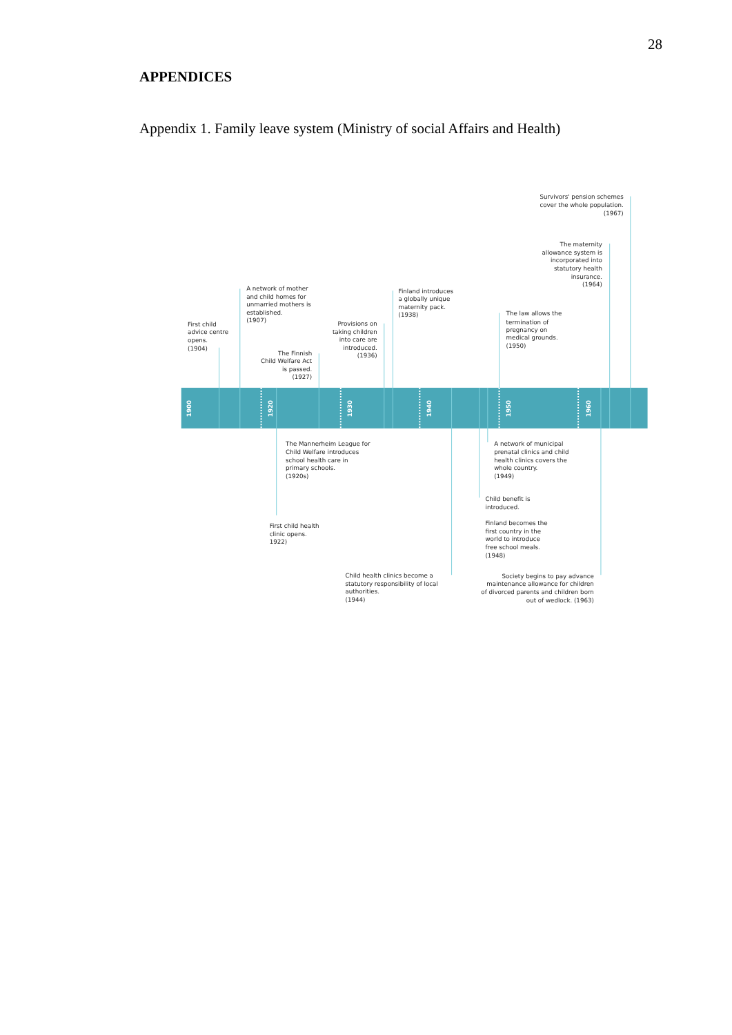28
APPENDICES
Appendix 1. Family leave system (Ministry of social Affairs and Health)
1900
1920
1930
1940
1950
1960
Survivors' pension schemes
cover the whole population.
(1967)
The maternity
allowance system is
incorporated into
statutory health
insurance.
(1964)
A network of mother
and child homes for
unmarried mothers is
established.
(1907)
Finland introduces
a globally unique
maternity pack.
(1938)
The law allows the
termination of
pregnancy on
medical grounds.
(1950)
First child
advice centre
opens.
(1904)
Provisions on
taking children
into care are
introduced.
(1936)
The Finnish
Child Welfare Act
is passed.
(1927)
The Mannerheim League for
Child Welfare introduces
school health care in
primary schools.
(1920s)
A network of municipal
prenatal clinics and child
health clinics covers the
whole country.
(1949)
Child benefit is
introduced.
Finland becomes the
first country in the
world to introduce
free school meals.
(1948)
First child health
clinic opens.
1922)
Child health clinics become a
statutory responsibility of local
authorities.
(1944)
Society begins to pay advance
maintenance allowance for children
of divorced parents and children born
out of wedlock. (1963)